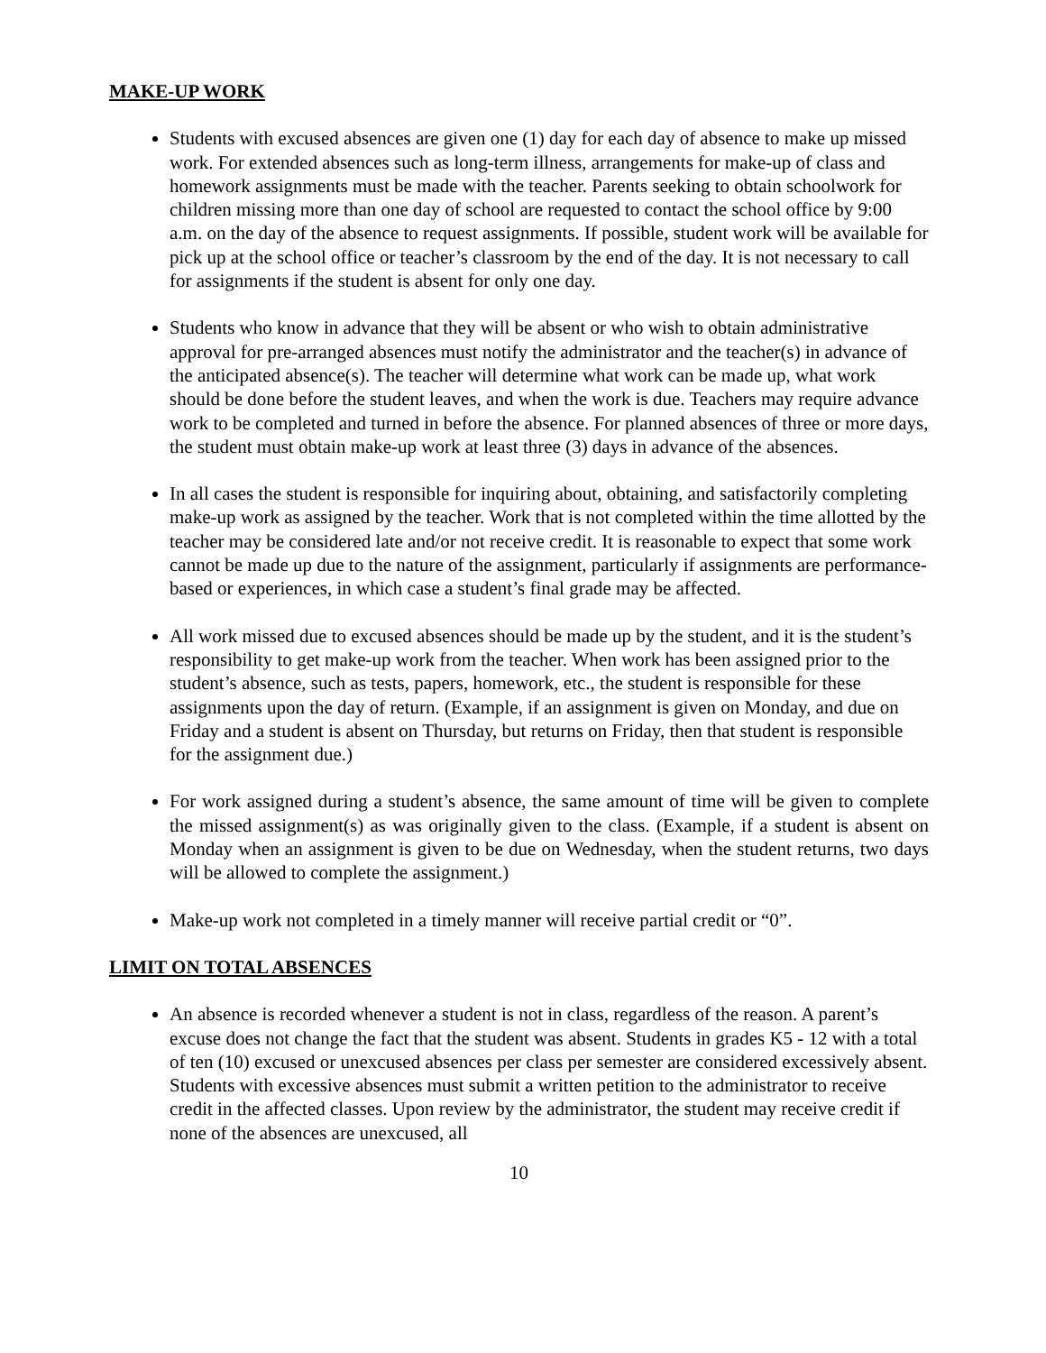MAKE-UP WORK
Students with excused absences are given one (1) day for each day of absence to make up missed work. For extended absences such as long-term illness, arrangements for make-up of class and homework assignments must be made with the teacher. Parents seeking to obtain schoolwork for children missing more than one day of school are requested to contact the school office by 9:00 a.m. on the day of the absence to request assignments. If possible, student work will be available for pick up at the school office or teacher’s classroom by the end of the day. It is not necessary to call for assignments if the student is absent for only one day.
Students who know in advance that they will be absent or who wish to obtain administrative approval for pre-arranged absences must notify the administrator and the teacher(s) in advance of the anticipated absence(s). The teacher will determine what work can be made up, what work should be done before the student leaves, and when the work is due. Teachers may require advance work to be completed and turned in before the absence. For planned absences of three or more days, the student must obtain make-up work at least three (3) days in advance of the absences.
In all cases the student is responsible for inquiring about, obtaining, and satisfactorily completing make-up work as assigned by the teacher. Work that is not completed within the time allotted by the teacher may be considered late and/or not receive credit. It is reasonable to expect that some work cannot be made up due to the nature of the assignment, particularly if assignments are performance-based or experiences, in which case a student’s final grade may be affected.
All work missed due to excused absences should be made up by the student, and it is the student’s responsibility to get make-up work from the teacher. When work has been assigned prior to the student’s absence, such as tests, papers, homework, etc., the student is responsible for these assignments upon the day of return. (Example, if an assignment is given on Monday, and due on Friday and a student is absent on Thursday, but returns on Friday, then that student is responsible for the assignment due.)
For work assigned during a student’s absence, the same amount of time will be given to complete the missed assignment(s) as was originally given to the class. (Example, if a student is absent on Monday when an assignment is given to be due on Wednesday, when the student returns, two days will be allowed to complete the assignment.)
Make-up work not completed in a timely manner will receive partial credit or “0”.
LIMIT ON TOTAL ABSENCES
An absence is recorded whenever a student is not in class, regardless of the reason. A parent’s excuse does not change the fact that the student was absent. Students in grades K5 - 12 with a total of ten (10) excused or unexcused absences per class per semester are considered excessively absent. Students with excessive absences must submit a written petition to the administrator to receive credit in the affected classes. Upon review by the administrator, the student may receive credit if none of the absences are unexcused, all
10